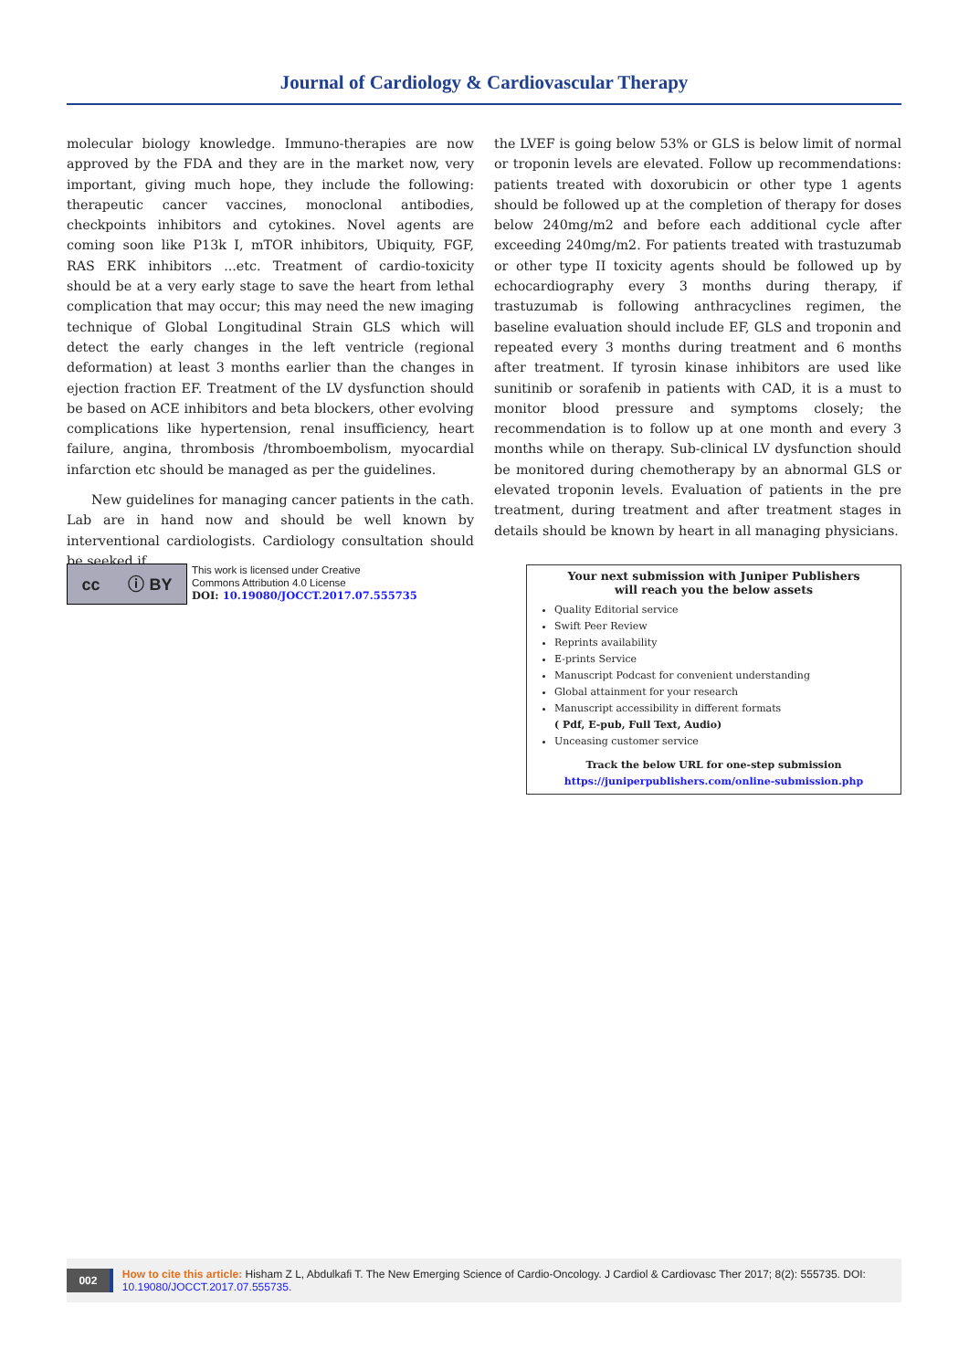Journal of Cardiology & Cardiovascular Therapy
molecular biology knowledge. Immuno-therapies are now approved by the FDA and they are in the market now, very important, giving much hope, they include the following: therapeutic cancer vaccines, monoclonal antibodies, checkpoints inhibitors and cytokines. Novel agents are coming soon like P13k I, mTOR inhibitors, Ubiquity, FGF, RAS ERK inhibitors ...etc. Treatment of cardio-toxicity should be at a very early stage to save the heart from lethal complication that may occur; this may need the new imaging technique of Global Longitudinal Strain GLS which will detect the early changes in the left ventricle (regional deformation) at least 3 months earlier than the changes in ejection fraction EF. Treatment of the LV dysfunction should be based on ACE inhibitors and beta blockers, other evolving complications like hypertension, renal insufficiency, heart failure, angina, thrombosis /thromboembolism, myocardial infarction etc should be managed as per the guidelines.
New guidelines for managing cancer patients in the cath. Lab are in hand now and should be well known by interventional cardiologists. Cardiology consultation should be seeked if
the LVEF is going below 53% or GLS is below limit of normal or troponin levels are elevated. Follow up recommendations: patients treated with doxorubicin or other type 1 agents should be followed up at the completion of therapy for doses below 240mg/m2 and before each additional cycle after exceeding 240mg/m2. For patients treated with trastuzumab or other type II toxicity agents should be followed up by echocardiography every 3 months during therapy, if trastuzumab is following anthracyclines regimen, the baseline evaluation should include EF, GLS and troponin and repeated every 3 months during treatment and 6 months after treatment. If tyrosin kinase inhibitors are used like sunitinib or sorafenib in patients with CAD, it is a must to monitor blood pressure and symptoms closely; the recommendation is to follow up at one month and every 3 months while on therapy. Sub-clinical LV dysfunction should be monitored during chemotherapy by an abnormal GLS or elevated troponin levels. Evaluation of patients in the pre treatment, during treatment and after treatment stages in details should be known by heart in all managing physicians.
cc ⓘ BY
This work is licensed under Creative
Commons Attribution 4.0 License
DOI: 10.19080/JOCCT.2017.07.555735
Your next submission with Juniper Publishers
will reach you the below assets
Quality Editorial service
Swift Peer Review
Reprints availability
E-prints Service
Manuscript Podcast for convenient understanding
Global attainment for your research
Manuscript accessibility in different formats
( Pdf, E-pub, Full Text, Audio)
Unceasing customer service
Track the below URL for one-step submission
https://juniperpublishers.com/online-submission.php
002
How to cite this article: Hisham Z L, Abdulkafi T. The New Emerging Science of Cardio-Oncology. J Cardiol & Cardiovasc Ther 2017; 8(2): 555735. DOI: 10.19080/JOCCT.2017.07.555735.